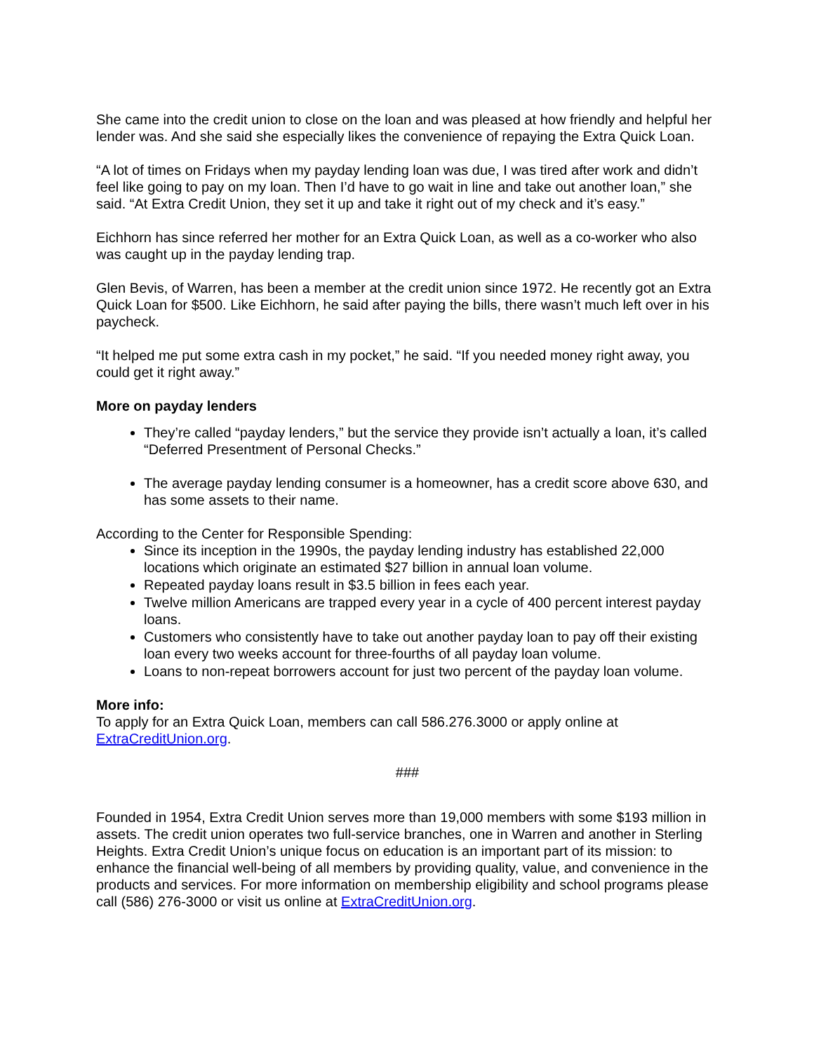She came into the credit union to close on the loan and was pleased at how friendly and helpful her lender was. And she said she especially likes the convenience of repaying the Extra Quick Loan.
“A lot of times on Fridays when my payday lending loan was due, I was tired after work and didn’t feel like going to pay on my loan. Then I’d have to go wait in line and take out another loan,” she said. “At Extra Credit Union, they set it up and take it right out of my check and it’s easy.”
Eichhorn has since referred her mother for an Extra Quick Loan, as well as a co-worker who also was caught up in the payday lending trap.
Glen Bevis, of Warren, has been a member at the credit union since 1972. He recently got an Extra Quick Loan for $500. Like Eichhorn, he said after paying the bills, there wasn’t much left over in his paycheck.
“It helped me put some extra cash in my pocket,” he said. “If you needed money right away, you could get it right away.”
More on payday lenders
They’re called “payday lenders,” but the service they provide isn’t actually a loan, it’s called “Deferred Presentment of Personal Checks.”
The average payday lending consumer is a homeowner, has a credit score above 630, and has some assets to their name.
According to the Center for Responsible Spending:
Since its inception in the 1990s, the payday lending industry has established 22,000 locations which originate an estimated $27 billion in annual loan volume.
Repeated payday loans result in $3.5 billion in fees each year.
Twelve million Americans are trapped every year in a cycle of 400 percent interest payday loans.
Customers who consistently have to take out another payday loan to pay off their existing loan every two weeks account for three-fourths of all payday loan volume.
Loans to non-repeat borrowers account for just two percent of the payday loan volume.
More info:
To apply for an Extra Quick Loan, members can call 586.276.3000 or apply online at ExtraCreditUnion.org.
###
Founded in 1954, Extra Credit Union serves more than 19,000 members with some $193 million in assets. The credit union operates two full-service branches, one in Warren and another in Sterling Heights. Extra Credit Union’s unique focus on education is an important part of its mission: to enhance the financial well-being of all members by providing quality, value, and convenience in the products and services. For more information on membership eligibility and school programs please call (586) 276-3000 or visit us online at ExtraCreditUnion.org.